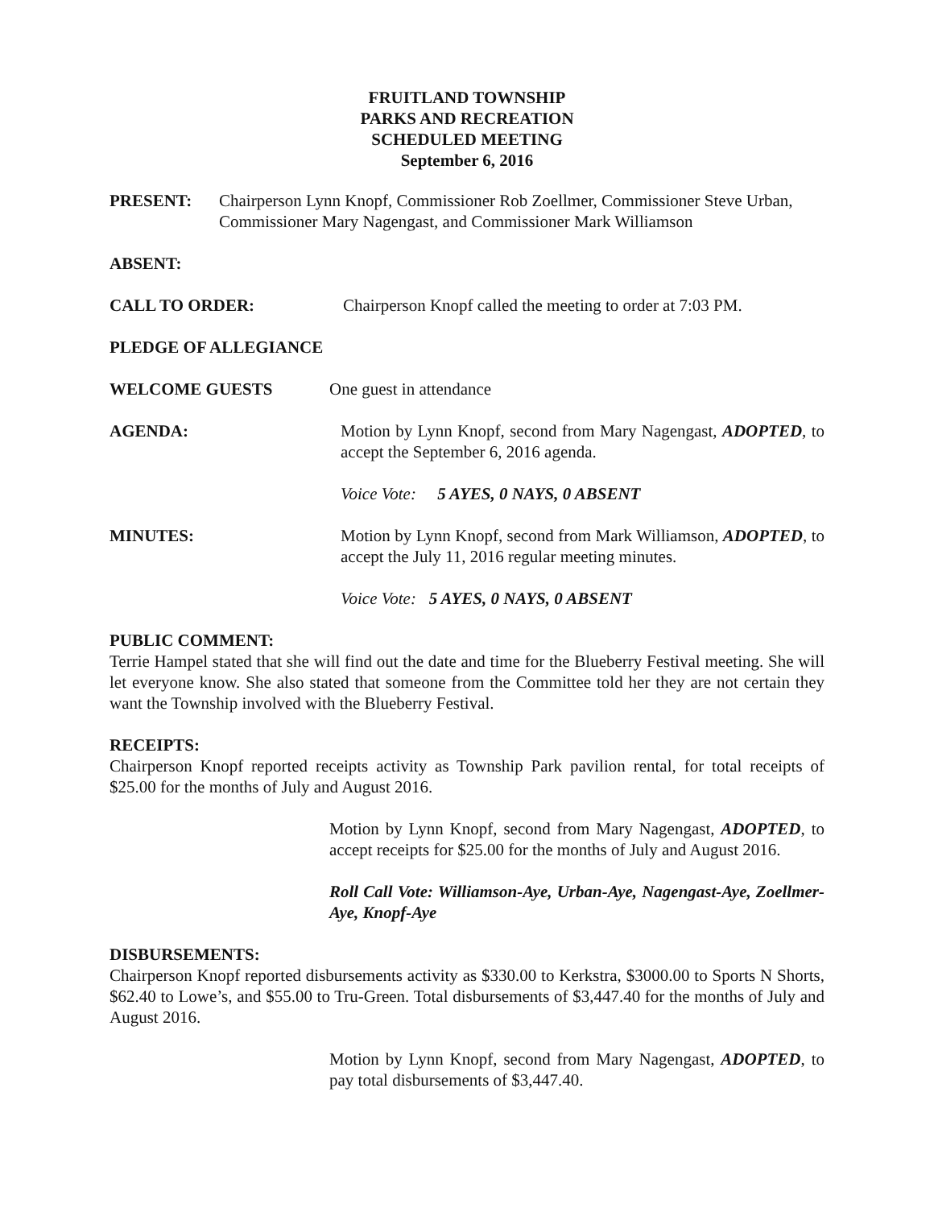FRUITLAND TOWNSHIP
PARKS AND RECREATION
SCHEDULED MEETING
September 6, 2016
PRESENT: Chairperson Lynn Knopf, Commissioner Rob Zoellmer, Commissioner Steve Urban, Commissioner Mary Nagengast, and Commissioner Mark Williamson
ABSENT:
CALL TO ORDER: Chairperson Knopf called the meeting to order at 7:03 PM.
PLEDGE OF ALLEGIANCE
WELCOME GUESTS One guest in attendance
AGENDA: Motion by Lynn Knopf, second from Mary Nagengast, ADOPTED, to accept the September 6, 2016 agenda.
Voice Vote: 5 AYES, 0 NAYS, 0 ABSENT
MINUTES: Motion by Lynn Knopf, second from Mark Williamson, ADOPTED, to accept the July 11, 2016 regular meeting minutes.
Voice Vote: 5 AYES, 0 NAYS, 0 ABSENT
PUBLIC COMMENT:
Terrie Hampel stated that she will find out the date and time for the Blueberry Festival meeting. She will let everyone know. She also stated that someone from the Committee told her they are not certain they want the Township involved with the Blueberry Festival.
RECEIPTS:
Chairperson Knopf reported receipts activity as Township Park pavilion rental, for total receipts of $25.00 for the months of July and August 2016.
Motion by Lynn Knopf, second from Mary Nagengast, ADOPTED, to accept receipts for $25.00 for the months of July and August 2016.
Roll Call Vote: Williamson-Aye, Urban-Aye, Nagengast-Aye, Zoellmer-Aye, Knopf-Aye
DISBURSEMENTS:
Chairperson Knopf reported disbursements activity as $330.00 to Kerkstra, $3000.00 to Sports N Shorts, $62.40 to Lowe’s, and $55.00 to Tru-Green. Total disbursements of $3,447.40 for the months of July and August 2016.
Motion by Lynn Knopf, second from Mary Nagengast, ADOPTED, to pay total disbursements of $3,447.40.